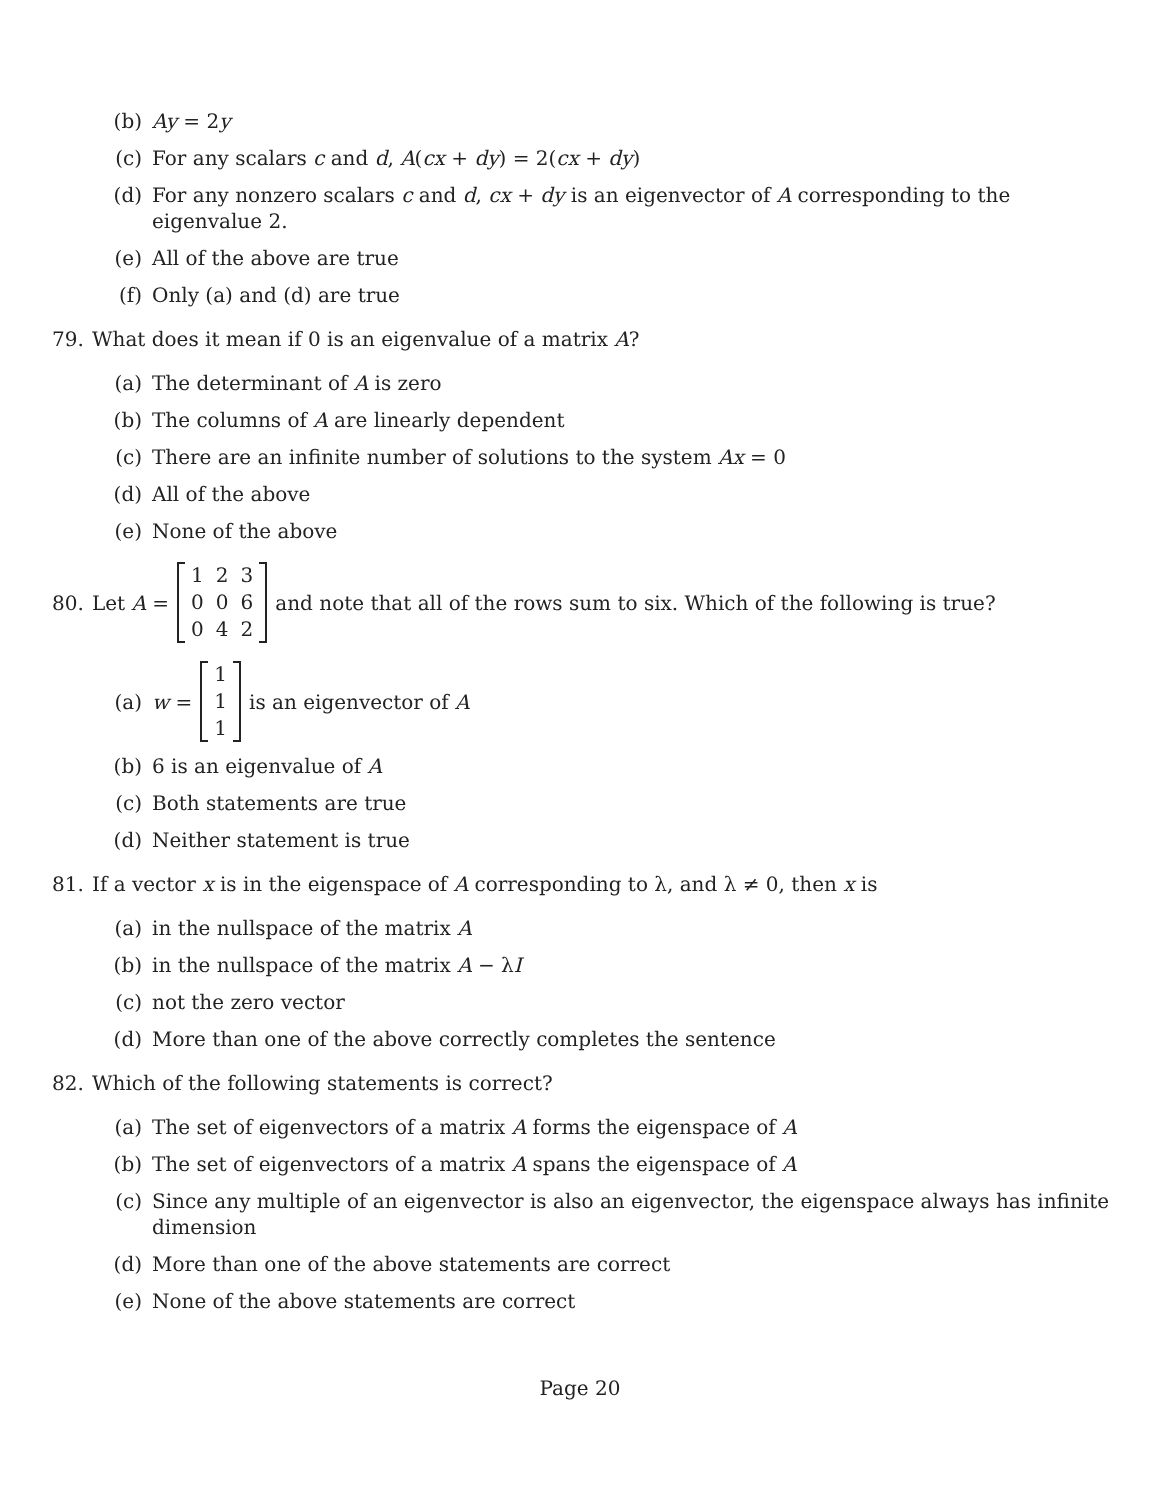(b) Ay = 2y
(c) For any scalars c and d, A(cx + dy) = 2(cx + dy)
(d) For any nonzero scalars c and d, cx + dy is an eigenvector of A corresponding to the eigenvalue 2.
(e) All of the above are true
(f) Only (a) and (d) are true
79. What does it mean if 0 is an eigenvalue of a matrix A?
(a) The determinant of A is zero
(b) The columns of A are linearly dependent
(c) There are an infinite number of solutions to the system Ax = 0
(d) All of the above
(e) None of the above
80. Let A =
| 1 | 2 | 3 |
| 0 | 0 | 6 |
| 0 | 4 | 2 |
and note that all of the rows sum to six. Which of the following is true?
(a) w =
| 1 |
| 1 |
| 1 |
is an eigenvector of A
(b) 6 is an eigenvalue of A
(c) Both statements are true
(d) Neither statement is true
81. If a vector x is in the eigenspace of A corresponding to λ, and λ ≠ 0, then x is
(a) in the nullspace of the matrix A
(b) in the nullspace of the matrix A − λI
(c) not the zero vector
(d) More than one of the above correctly completes the sentence
82. Which of the following statements is correct?
(a) The set of eigenvectors of a matrix A forms the eigenspace of A
(b) The set of eigenvectors of a matrix A spans the eigenspace of A
(c) Since any multiple of an eigenvector is also an eigenvector, the eigenspace always has infinite dimension
(d) More than one of the above statements are correct
(e) None of the above statements are correct
Page 20